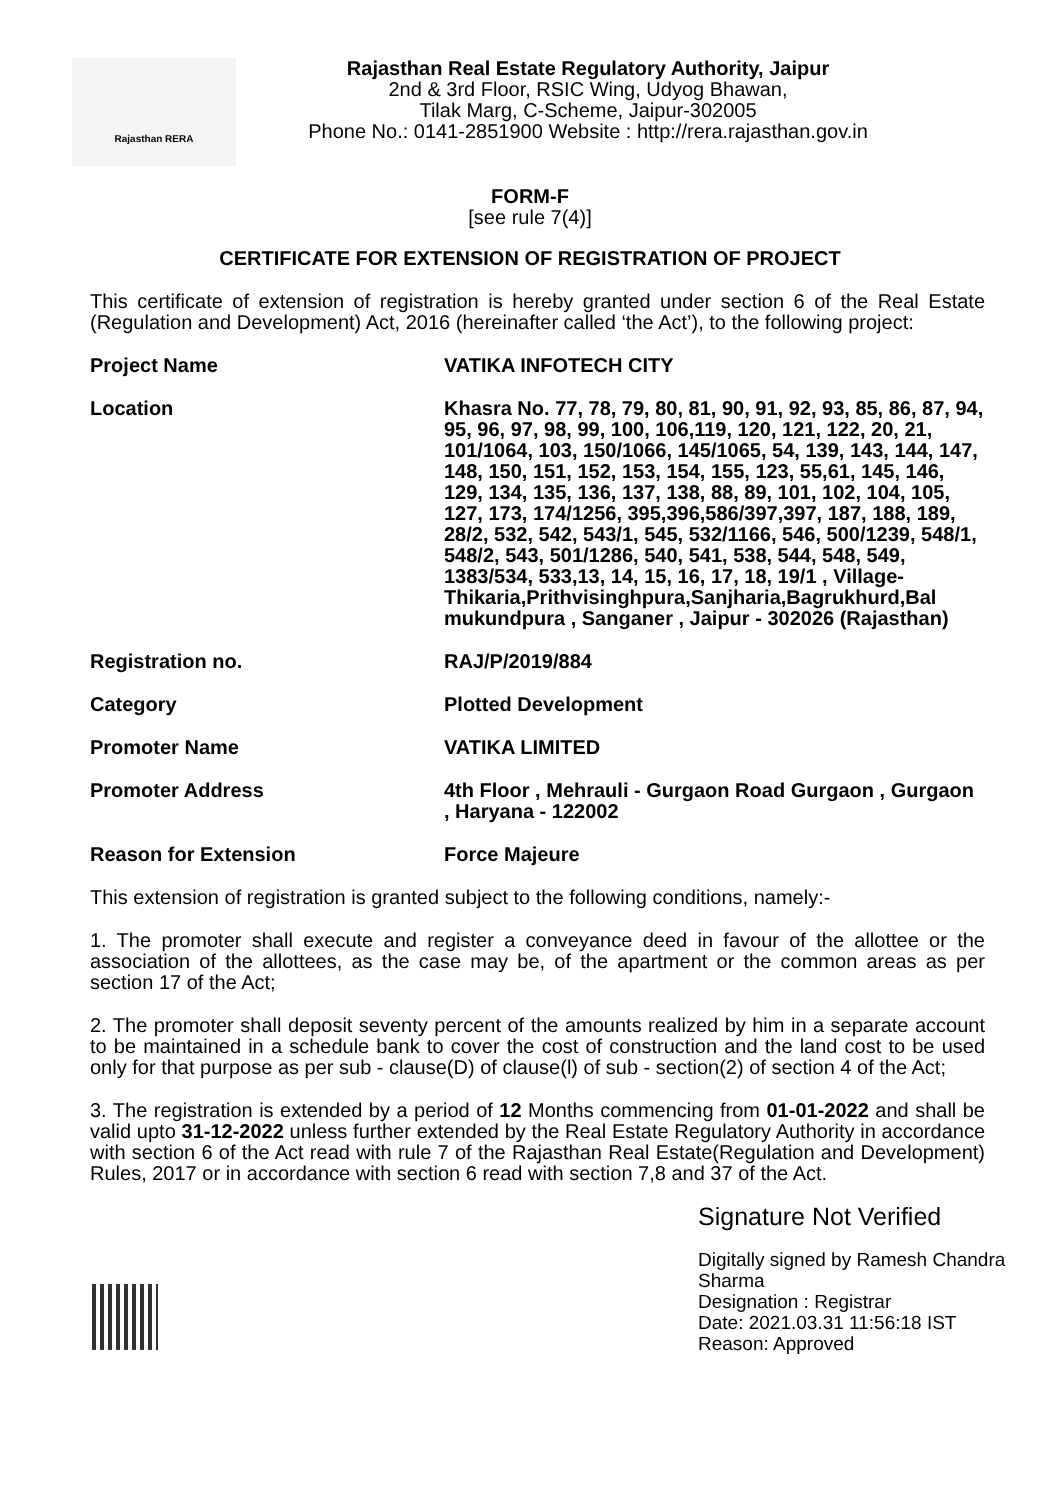Rajasthan RERA
Rajasthan Real Estate Regulatory Authority, Jaipur
2nd & 3rd Floor, RSIC Wing, Udyog Bhawan,
Tilak Marg, C-Scheme, Jaipur-302005
Phone No.: 0141-2851900 Website : http://rera.rajasthan.gov.in
FORM-F
[see rule 7(4)]
CERTIFICATE FOR EXTENSION OF REGISTRATION OF PROJECT
This certificate of extension of registration is hereby granted under section 6 of the Real Estate (Regulation and Development) Act, 2016 (hereinafter called ‘the Act’), to the following project:
Project Name VATIKA INFOTECH CITY
Location Khasra No. 77, 78, 79, 80, 81, 90, 91, 92, 93, 85, 86, 87, 94, 95, 96, 97, 98, 99, 100, 106,119, 120, 121, 122, 20, 21, 101/1064, 103, 150/1066, 145/1065, 54, 139, 143, 144, 147, 148, 150, 151, 152, 153, 154, 155, 123, 55,61, 145, 146, 129, 134, 135, 136, 137, 138, 88, 89, 101, 102, 104, 105, 127, 173, 174/1256, 395,396,586/397,397, 187, 188, 189, 28/2, 532, 542, 543/1, 545, 532/1166, 546, 500/1239, 548/1, 548/2, 543, 501/1286, 540, 541, 538, 544, 548, 549, 1383/534, 533,13, 14, 15, 16, 17, 18, 19/1 , Village-Thikaria,Prithvisinghpura,Sanjharia,Bagrukhurd,Bal mukundpura , Sanganer , Jaipur - 302026 (Rajasthan)
Registration no. RAJ/P/2019/884
Category Plotted Development
Promoter Name VATIKA LIMITED
Promoter Address 4th Floor , Mehrauli - Gurgaon Road Gurgaon , Gurgaon , Haryana - 122002
Reason for Extension Force Majeure
This extension of registration is granted subject to the following conditions, namely:-
1. The promoter shall execute and register a conveyance deed in favour of the allottee or the association of the allottees, as the case may be, of the apartment or the common areas as per section 17 of the Act;
2. The promoter shall deposit seventy percent of the amounts realized by him in a separate account to be maintained in a schedule bank to cover the cost of construction and the land cost to be used only for that purpose as per sub - clause(D) of clause(l) of sub - section(2) of section 4 of the Act;
3. The registration is extended by a period of 12 Months commencing from 01-01-2022 and shall be valid upto 31-12-2022 unless further extended by the Real Estate Regulatory Authority in accordance with section 6 of the Act read with rule 7 of the Rajasthan Real Estate(Regulation and Development) Rules, 2017 or in accordance with section 6 read with section 7,8 and 37 of the Act.
Signature Not Verified
Digitally signed by Ramesh Chandra Sharma
Designation : Registrar
Date: 2021.03.31 11:56:18 IST
Reason: Approved